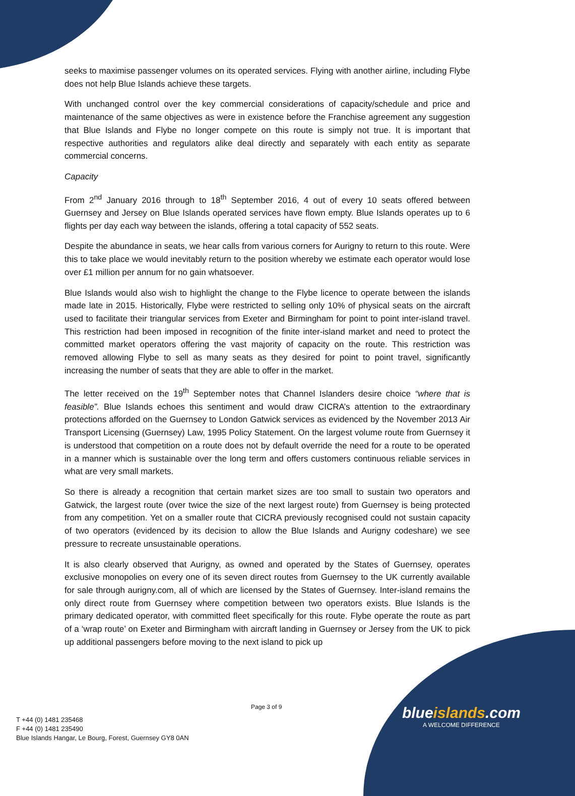seeks to maximise passenger volumes on its operated services. Flying with another airline, including Flybe does not help Blue Islands achieve these targets.
With unchanged control over the key commercial considerations of capacity/schedule and price and maintenance of the same objectives as were in existence before the Franchise agreement any suggestion that Blue Islands and Flybe no longer compete on this route is simply not true. It is important that respective authorities and regulators alike deal directly and separately with each entity as separate commercial concerns.
Capacity
From 2<sup>nd</sup> January 2016 through to 18<sup>th</sup> September 2016, 4 out of every 10 seats offered between Guernsey and Jersey on Blue Islands operated services have flown empty. Blue Islands operates up to 6 flights per day each way between the islands, offering a total capacity of 552 seats.
Despite the abundance in seats, we hear calls from various corners for Aurigny to return to this route. Were this to take place we would inevitably return to the position whereby we estimate each operator would lose over £1 million per annum for no gain whatsoever.
Blue Islands would also wish to highlight the change to the Flybe licence to operate between the islands made late in 2015. Historically, Flybe were restricted to selling only 10% of physical seats on the aircraft used to facilitate their triangular services from Exeter and Birmingham for point to point inter-island travel. This restriction had been imposed in recognition of the finite inter-island market and need to protect the committed market operators offering the vast majority of capacity on the route. This restriction was removed allowing Flybe to sell as many seats as they desired for point to point travel, significantly increasing the number of seats that they are able to offer in the market.
The letter received on the 19<sup>th</sup> September notes that Channel Islanders desire choice “where that is feasible”. Blue Islands echoes this sentiment and would draw CICRA’s attention to the extraordinary protections afforded on the Guernsey to London Gatwick services as evidenced by the November 2013 Air Transport Licensing (Guernsey) Law, 1995 Policy Statement. On the largest volume route from Guernsey it is understood that competition on a route does not by default override the need for a route to be operated in a manner which is sustainable over the long term and offers customers continuous reliable services in what are very small markets.
So there is already a recognition that certain market sizes are too small to sustain two operators and Gatwick, the largest route (over twice the size of the next largest route) from Guernsey is being protected from any competition. Yet on a smaller route that CICRA previously recognised could not sustain capacity of two operators (evidenced by its decision to allow the Blue Islands and Aurigny codeshare) we see pressure to recreate unsustainable operations.
It is also clearly observed that Aurigny, as owned and operated by the States of Guernsey, operates exclusive monopolies on every one of its seven direct routes from Guernsey to the UK currently available for sale through aurigny.com, all of which are licensed by the States of Guernsey. Inter-island remains the only direct route from Guernsey where competition between two operators exists. Blue Islands is the primary dedicated operator, with committed fleet specifically for this route. Flybe operate the route as part of a ‘wrap route’ on Exeter and Birmingham with aircraft landing in Guernsey or Jersey from the UK to pick up additional passengers before moving to the next island to pick up
Page 3 of 9
T +44 (0) 1481 235468
F +44 (0) 1481 235490
Blue Islands Hangar, Le Bourg, Forest, Guernsey GY8 0AN
blueislands.com
A WELCOME DIFFERENCE